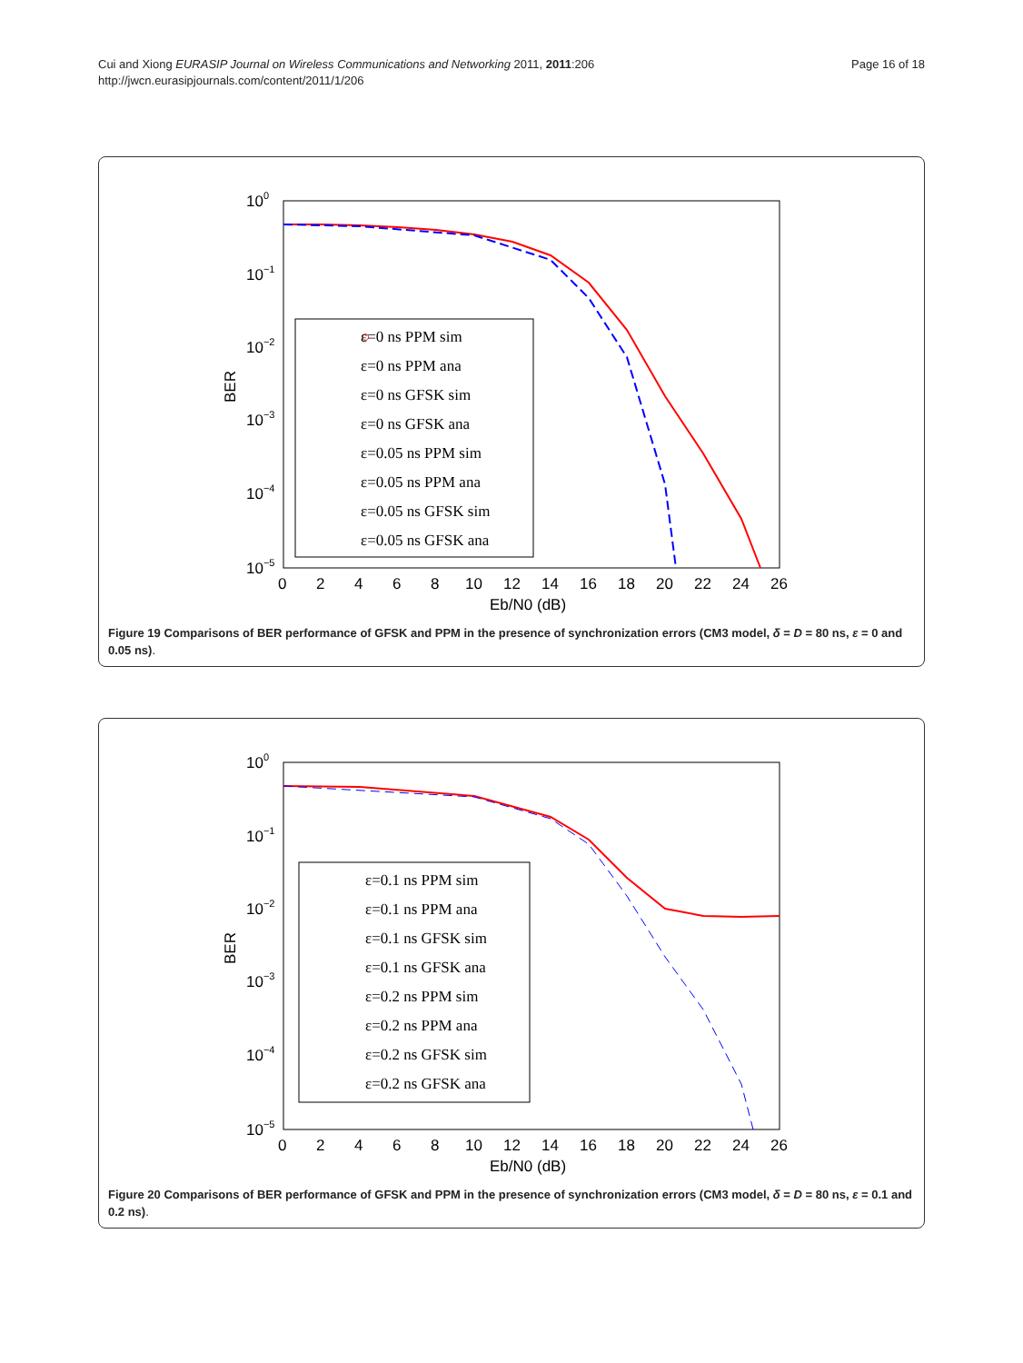Cui and Xiong EURASIP Journal on Wireless Communications and Networking 2011, 2011:206
http://jwcn.eurasipjournals.com/content/2011/1/206
Page 16 of 18
100
10−1
10−2
10−3
10−4
10−5
0
2
4
6
8
10
12
14
16
18
20
22
24
26
Eb/N0 (dB)
BER
○
ε=0 ns PPM sim
ε=0 ns PPM ana
ε=0 ns GFSK sim
ε=0 ns GFSK ana
ε=0.05 ns PPM sim
ε=0.05 ns PPM ana
ε=0.05 ns GFSK sim
ε=0.05 ns GFSK ana
Figure 19 Comparisons of BER performance of GFSK and PPM in the presence of synchronization errors (CM3 model, δ = D = 80 ns, ε = 0 and 0.05 ns).
100
10−1
10−2
10−3
10−4
10−5
0
2
4
6
8
10
12
14
16
18
20
22
24
26
Eb/N0 (dB)
BER
ε=0.1 ns PPM sim
ε=0.1 ns PPM ana
ε=0.1 ns GFSK sim
ε=0.1 ns GFSK ana
ε=0.2 ns PPM sim
ε=0.2 ns PPM ana
ε=0.2 ns GFSK sim
ε=0.2 ns GFSK ana
Figure 20 Comparisons of BER performance of GFSK and PPM in the presence of synchronization errors (CM3 model, δ = D = 80 ns, ε = 0.1 and 0.2 ns).